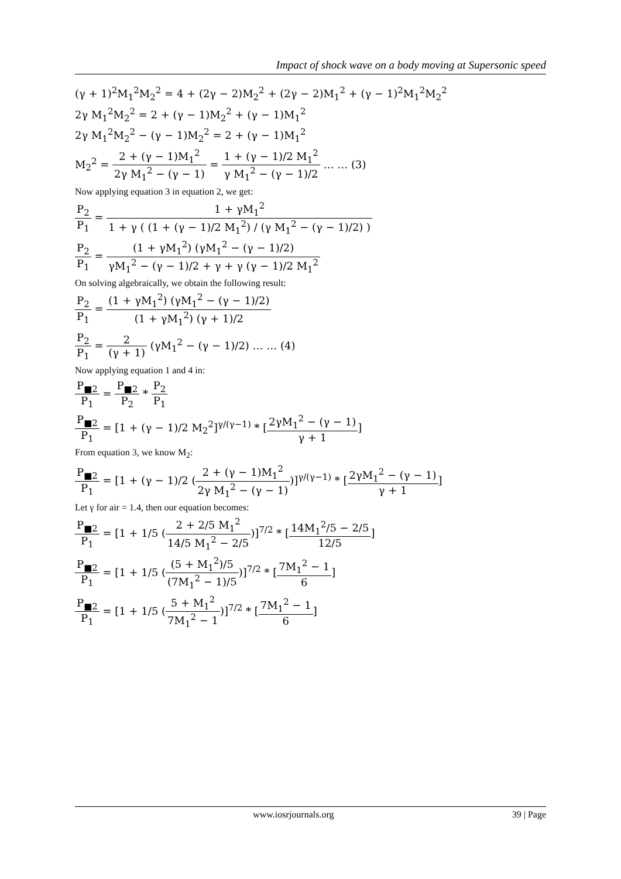Impact of shock wave on a body moving at Supersonic speed
(γ + 1)<sup>2</sup>M<sub>1</sub><sup>2</sup>M<sub>2</sub><sup>2</sup> = 4 + (2γ − 2)M<sub>2</sub><sup>2</sup> + (2γ − 2)M<sub>1</sub><sup>2</sup> + (γ − 1)<sup>2</sup>M<sub>1</sub><sup>2</sup>M<sub>2</sub><sup>2</sup>
2γ M<sub>1</sub><sup>2</sup>M<sub>2</sub><sup>2</sup> = 2 + (γ − 1)M<sub>2</sub><sup>2</sup> + (γ − 1)M<sub>1</sub><sup>2</sup>
2γ M<sub>1</sub><sup>2</sup>M<sub>2</sub><sup>2</sup> − (γ − 1)M<sub>2</sub><sup>2</sup> = 2 + (γ − 1)M<sub>1</sub><sup>2</sup>
M<sub>2</sub><sup>2</sup> = 2 + (γ − 1)M<sub>1</sub><sup>2</sup> 2γ M<sub>1</sub><sup>2</sup> − (γ − 1) = 1 + (γ − 1)/2 M<sub>1</sub><sup>2</sup> γ M<sub>1</sub><sup>2</sup> − (γ − 1)/2 … … (3)
Now applying equation 3 in equation 2, we get:
P<sub>2</sub> P<sub>1</sub> = 1 + γM<sub>1</sub><sup>2</sup> 1 + γ ( (1 + (γ − 1)/2 M<sub>1</sub><sup>2</sup>) / (γ M<sub>1</sub><sup>2</sup> − (γ − 1)/2) )
P<sub>2</sub> P<sub>1</sub> = (1 + γM<sub>1</sub><sup>2</sup>) (γM<sub>1</sub><sup>2</sup> − (γ − 1)/2) γM<sub>1</sub><sup>2</sup> − (γ − 1)/2 + γ + γ (γ − 1)/2 M<sub>1</sub><sup>2</sup>
On solving algebraically, we obtain the following result:
P<sub>2</sub> P<sub>1</sub> = (1 + γM<sub>1</sub><sup>2</sup>) (γM<sub>1</sub><sup>2</sup> − (γ − 1)/2) (1 + γM<sub>1</sub><sup>2</sup>) (γ + 1)/2
P<sub>2</sub> P<sub>1</sub> = 2 (γ + 1) (γM<sub>1</sub><sup>2</sup> − (γ − 1)/2) … … (4)
Now applying equation 1 and 4 in:
P<sub>■2</sub> P<sub>1</sub> = P<sub>■2</sub> P<sub>2</sub> * P<sub>2</sub> P<sub>1</sub>
P<sub>■2</sub> P<sub>1</sub> = [1 + (γ − 1)/2 M<sub>2</sub><sup>2</sup>]<sup>γ/(γ−1)</sup> * [2γM<sub>1</sub><sup>2</sup> − (γ − 1) γ + 1]
From equation 3, we know M<sub>2</sub>:
P<sub>■2</sub> P<sub>1</sub> = [1 + (γ − 1)/2 (2 + (γ − 1)M<sub>1</sub><sup>2</sup> 2γ M<sub>1</sub><sup>2</sup> − (γ − 1))]<sup>γ/(γ−1)</sup> * [2γM<sub>1</sub><sup>2</sup> − (γ − 1) γ + 1]
Let γ for air = 1.4, then our equation becomes:
P<sub>■2</sub> P<sub>1</sub> = [1 + 1/5 (2 + 2/5 M<sub>1</sub><sup>2</sup> 14/5 M<sub>1</sub><sup>2</sup> − 2/5)]<sup>7/2</sup> * [14M<sub>1</sub><sup>2</sup>/5 − 2/5 12/5]
P<sub>■2</sub> P<sub>1</sub> = [1 + 1/5 ((5 + M<sub>1</sub><sup>2</sup>)/5 (7M<sub>1</sub><sup>2</sup> − 1)/5)]<sup>7/2</sup> * [7M<sub>1</sub><sup>2</sup> − 1 6]
P<sub>■2</sub> P<sub>1</sub> = [1 + 1/5 (5 + M<sub>1</sub><sup>2</sup> 7M<sub>1</sub><sup>2</sup> − 1)]<sup>7/2</sup> * [7M<sub>1</sub><sup>2</sup> − 1 6]
www.iosrjournals.org 39 | Page